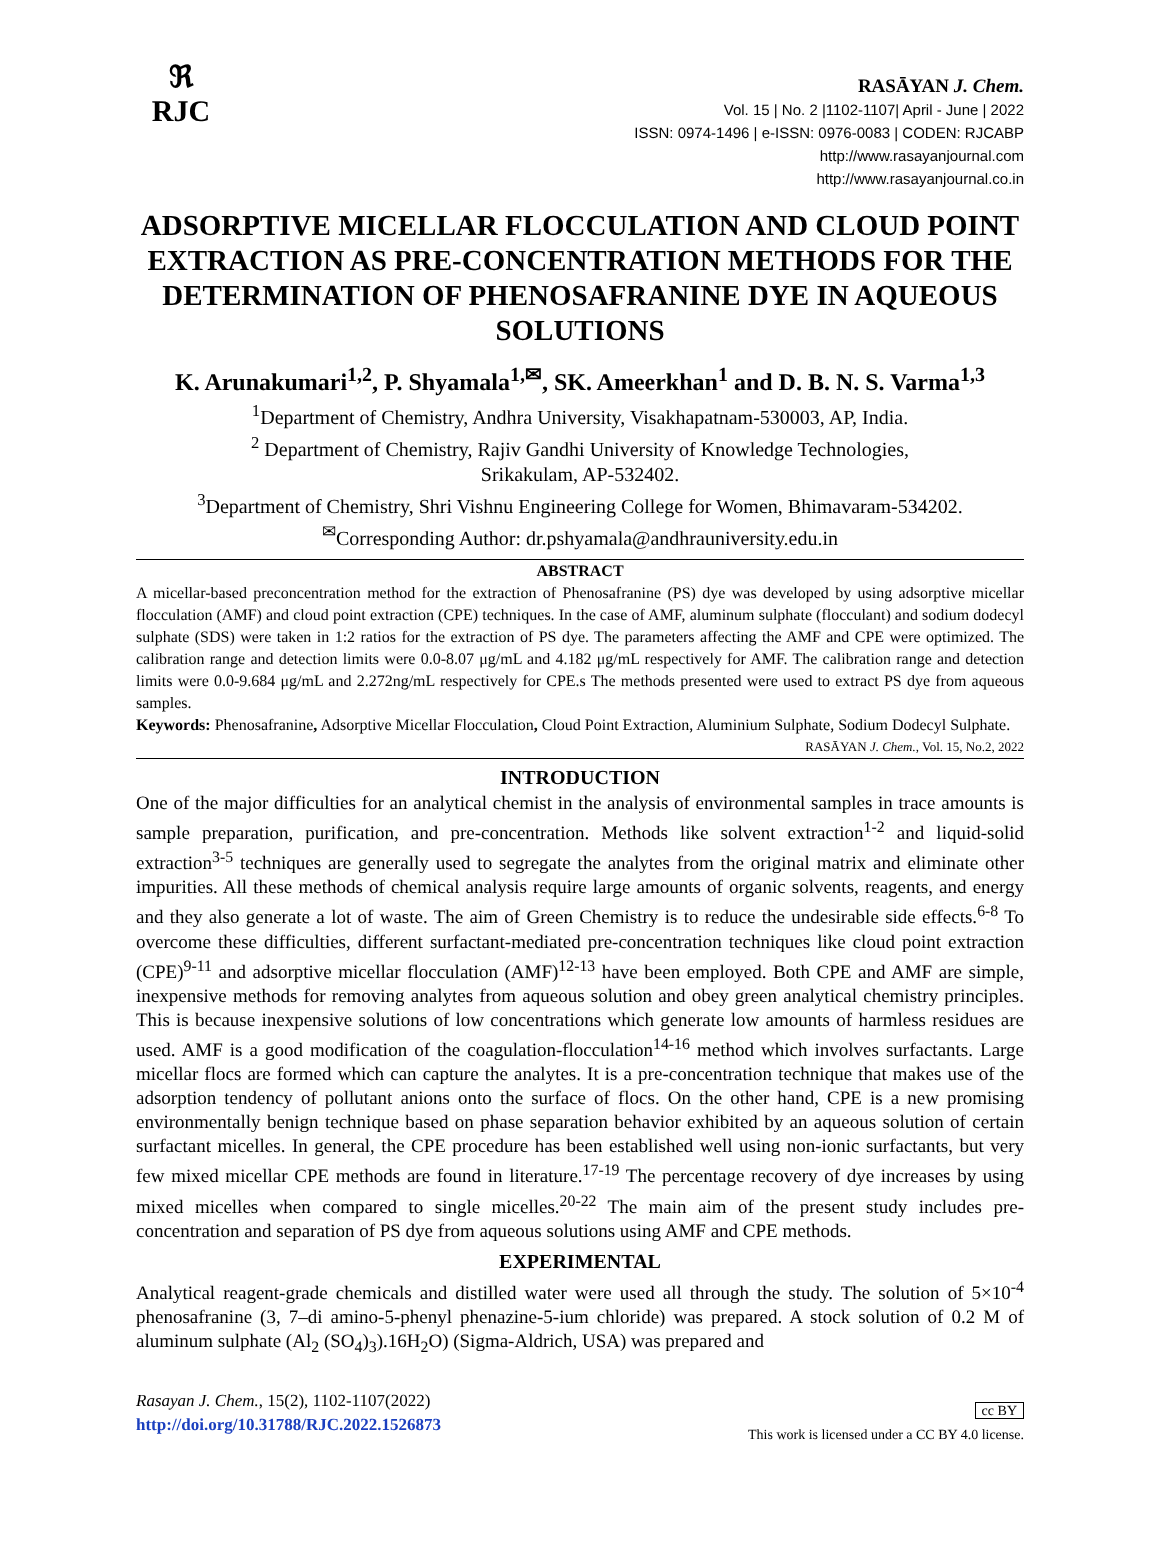ℜ
RJC
RASĀYAN J. Chem.
Vol. 15 | No. 2 |1102-1107| April - June | 2022
ISSN: 0974-1496 | e-ISSN: 0976-0083 | CODEN: RJCABP
http://www.rasayanjournal.com
http://www.rasayanjournal.co.in
ADSORPTIVE MICELLAR FLOCCULATION AND CLOUD POINT EXTRACTION AS PRE-CONCENTRATION METHODS FOR THE DETERMINATION OF PHENOSAFRANINE DYE IN AQUEOUS SOLUTIONS
K. Arunakumari<sup>1,2</sup>, P. Shyamala<sup>1,✉</sup>, SK. Ameerkhan<sup>1</sup> and D. B. N. S. Varma<sup>1,3</sup>
<sup>1</sup> Department of Chemistry, Andhra University, Visakhapatnam-530003, AP, India.
<sup>2</sup> Department of Chemistry, Rajiv Gandhi University of Knowledge Technologies,
Srikakulam, AP-532402.
<sup>3</sup> Department of Chemistry, Shri Vishnu Engineering College for Women, Bhimavaram-534202.
<sup>✉</sup>Corresponding Author: dr.pshyamala@andhrauniversity.edu.in
ABSTRACT
A micellar-based preconcentration method for the extraction of Phenosafranine (PS) dye was developed by using adsorptive micellar flocculation (AMF) and cloud point extraction (CPE) techniques. In the case of AMF, aluminum sulphate (flocculant) and sodium dodecyl sulphate (SDS) were taken in 1:2 ratios for the extraction of PS dye. The parameters affecting the AMF and CPE were optimized. The calibration range and detection limits were 0.0-8.07 μg/mL and 4.182 μg/mL respectively for AMF. The calibration range and detection limits were 0.0-9.684 μg/mL and 2.272ng/mL respectively for CPE.s The methods presented were used to extract PS dye from aqueous samples.
Keywords: Phenosafranine, Adsorptive Micellar Flocculation, Cloud Point Extraction, Aluminium Sulphate, Sodium Dodecyl Sulphate.
RASĀYAN J. Chem., Vol. 15, No.2, 2022
INTRODUCTION
One of the major difficulties for an analytical chemist in the analysis of environmental samples in trace amounts is sample preparation, purification, and pre-concentration. Methods like solvent extraction<sup>1-2</sup> and liquid-solid extraction<sup>3-5</sup> techniques are generally used to segregate the analytes from the original matrix and eliminate other impurities. All these methods of chemical analysis require large amounts of organic solvents, reagents, and energy and they also generate a lot of waste. The aim of Green Chemistry is to reduce the undesirable side effects.<sup>6-8</sup> To overcome these difficulties, different surfactant-mediated pre-concentration techniques like cloud point extraction (CPE)<sup>9-11</sup> and adsorptive micellar flocculation (AMF)<sup>12-13</sup> have been employed. Both CPE and AMF are simple, inexpensive methods for removing analytes from aqueous solution and obey green analytical chemistry principles. This is because inexpensive solutions of low concentrations which generate low amounts of harmless residues are used. AMF is a good modification of the coagulation-flocculation<sup>14-16</sup> method which involves surfactants. Large micellar flocs are formed which can capture the analytes. It is a pre-concentration technique that makes use of the adsorption tendency of pollutant anions onto the surface of flocs. On the other hand, CPE is a new promising environmentally benign technique based on phase separation behavior exhibited by an aqueous solution of certain surfactant micelles. In general, the CPE procedure has been established well using non-ionic surfactants, but very few mixed micellar CPE methods are found in literature.<sup>17-19</sup> The percentage recovery of dye increases by using mixed micelles when compared to single micelles.<sup>20-22</sup> The main aim of the present study includes pre-concentration and separation of PS dye from aqueous solutions using AMF and CPE methods.
EXPERIMENTAL
Analytical reagent-grade chemicals and distilled water were used all through the study. The solution of 5×10<sup>-4</sup> phenosafranine (3, 7–di amino-5-phenyl phenazine-5-ium chloride) was prepared. A stock solution of 0.2 M of aluminum sulphate (Al<sub>2</sub> (SO<sub>4</sub>)<sub>3</sub>).16H<sub>2</sub>O) (Sigma-Aldrich, USA) was prepared and
Rasayan J. Chem., 15(2), 1102-1107(2022)
http://doi.org/10.31788/RJC.2022.1526873
cc BY
This work is licensed under a CC BY 4.0 license.